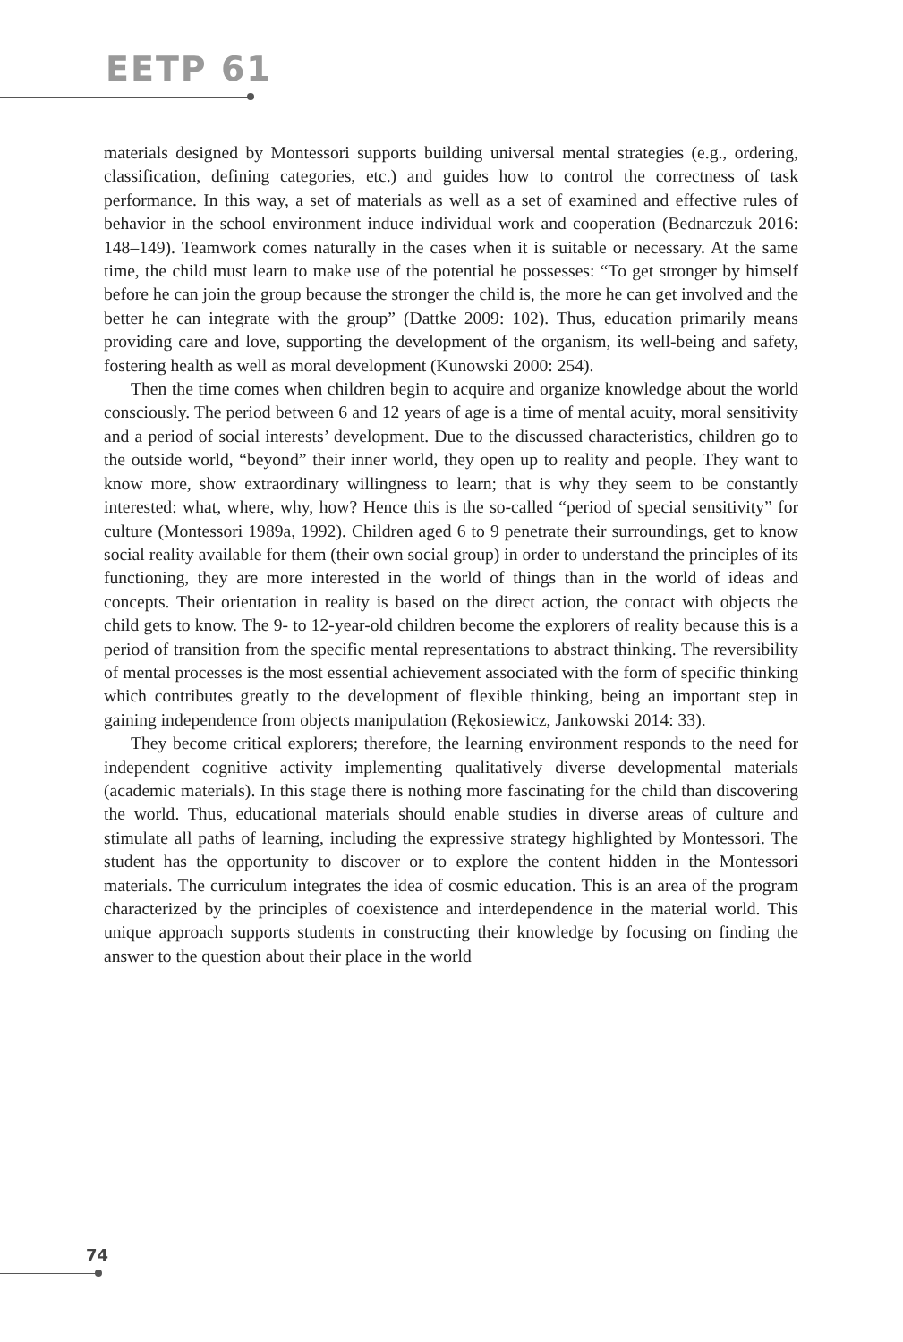EETP 61
materials designed by Montessori supports building universal mental strategies (e.g., ordering, classification, defining categories, etc.) and guides how to control the correctness of task performance. In this way, a set of materials as well as a set of examined and effective rules of behavior in the school environment induce individual work and cooperation (Bednarczuk 2016: 148–149). Teamwork comes naturally in the cases when it is suitable or necessary. At the same time, the child must learn to make use of the potential he possesses: “To get stronger by himself before he can join the group because the stronger the child is, the more he can get involved and the better he can integrate with the group” (Dattke 2009: 102). Thus, education primarily means providing care and love, supporting the development of the organism, its well-being and safety, fostering health as well as moral development (Kunowski 2000: 254).
Then the time comes when children begin to acquire and organize knowledge about the world consciously. The period between 6 and 12 years of age is a time of mental acuity, moral sensitivity and a period of social interests’ development. Due to the discussed characteristics, children go to the outside world, “beyond” their inner world, they open up to reality and people. They want to know more, show extraordinary willingness to learn; that is why they seem to be constantly interested: what, where, why, how? Hence this is the so-called “period of special sensitivity” for culture (Montessori 1989a, 1992). Children aged 6 to 9 penetrate their surroundings, get to know social reality available for them (their own social group) in order to understand the principles of its functioning, they are more interested in the world of things than in the world of ideas and concepts. Their orientation in reality is based on the direct action, the contact with objects the child gets to know. The 9- to 12-year-old children become the explorers of reality because this is a period of transition from the specific mental representations to abstract thinking. The reversibility of mental processes is the most essential achievement associated with the form of specific thinking which contributes greatly to the development of flexible thinking, being an important step in gaining independence from objects manipulation (Rękosiewicz, Jankowski 2014: 33).
They become critical explorers; therefore, the learning environment responds to the need for independent cognitive activity implementing qualitatively diverse developmental materials (academic materials). In this stage there is nothing more fascinating for the child than discovering the world. Thus, educational materials should enable studies in diverse areas of culture and stimulate all paths of learning, including the expressive strategy highlighted by Montessori. The student has the opportunity to discover or to explore the content hidden in the Montessori materials. The curriculum integrates the idea of cosmic education. This is an area of the program characterized by the principles of coexistence and interdependence in the material world. This unique approach supports students in constructing their knowledge by focusing on finding the answer to the question about their place in the world
74